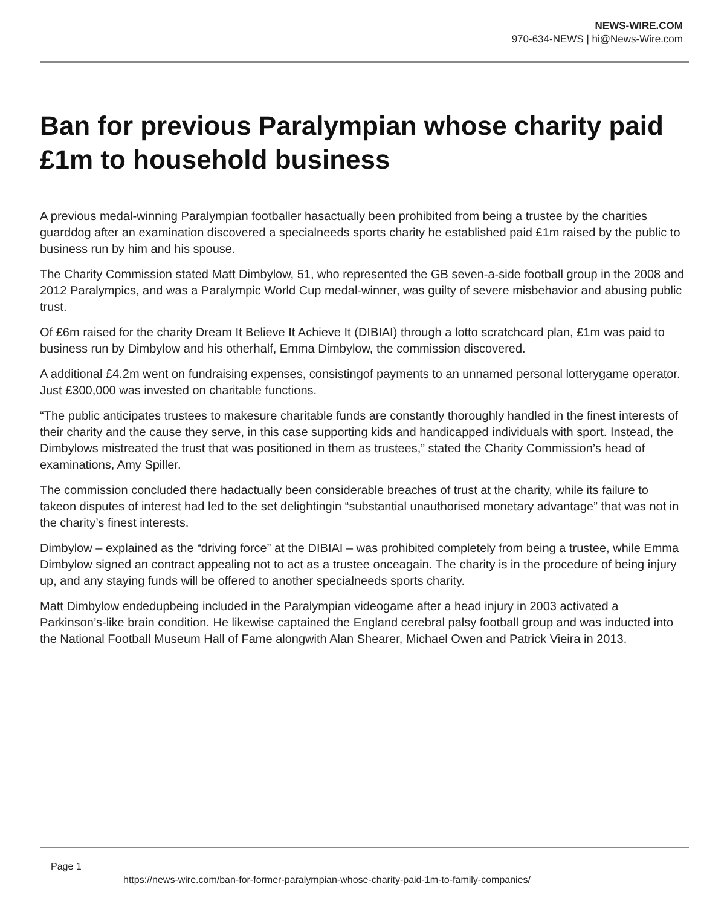NEWS-WIRE.COM
970-634-NEWS | hi@News-Wire.com
Ban for previous Paralympian whose charity paid £1m to household business
A previous medal-winning Paralympian footballer hasactually been prohibited from being a trustee by the charities guarddog after an examination discovered a specialneeds sports charity he established paid £1m raised by the public to business run by him and his spouse.
The Charity Commission stated Matt Dimbylow, 51, who represented the GB seven-a-side football group in the 2008 and 2012 Paralympics, and was a Paralympic World Cup medal-winner, was guilty of severe misbehavior and abusing public trust.
Of £6m raised for the charity Dream It Believe It Achieve It (DIBIAI) through a lotto scratchcard plan, £1m was paid to business run by Dimbylow and his otherhalf, Emma Dimbylow, the commission discovered.
A additional £4.2m went on fundraising expenses, consistingof payments to an unnamed personal lotterygame operator. Just £300,000 was invested on charitable functions.
“The public anticipates trustees to makesure charitable funds are constantly thoroughly handled in the finest interests of their charity and the cause they serve, in this case supporting kids and handicapped individuals with sport. Instead, the Dimbylows mistreated the trust that was positioned in them as trustees,” stated the Charity Commission’s head of examinations, Amy Spiller.
The commission concluded there hadactually been considerable breaches of trust at the charity, while its failure to takeon disputes of interest had led to the set delightingin “substantial unauthorised monetary advantage” that was not in the charity’s finest interests.
Dimbylow – explained as the “driving force” at the DIBIAI – was prohibited completely from being a trustee, while Emma Dimbylow signed an contract appealing not to act as a trustee onceagain. The charity is in the procedure of being injury up, and any staying funds will be offered to another specialneeds sports charity.
Matt Dimbylow endedupbeing included in the Paralympian videogame after a head injury in 2003 activated a Parkinson’s-like brain condition. He likewise captained the England cerebral palsy football group and was inducted into the National Football Museum Hall of Fame alongwith Alan Shearer, Michael Owen and Patrick Vieira in 2013.
Page 1
https://news-wire.com/ban-for-former-paralympian-whose-charity-paid-1m-to-family-companies/